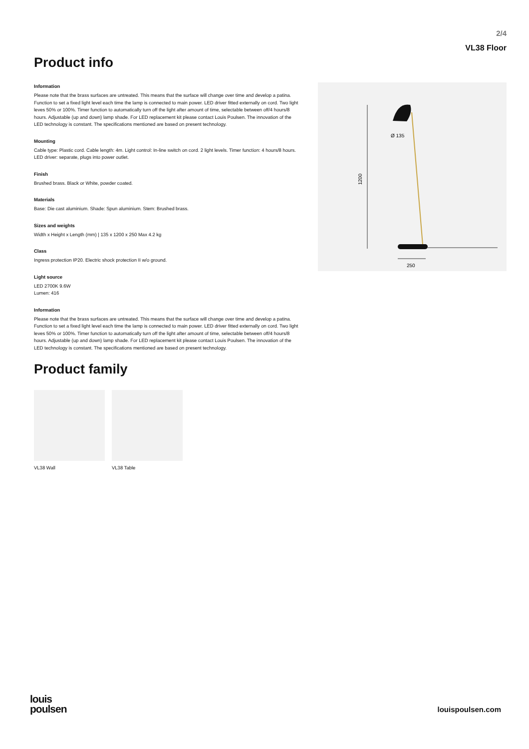2/4
VL38 Floor
Product info
Information
Please note that the brass surfaces are untreated. This means that the surface will change over time and develop a patina. Function to set a fixed light level each time the lamp is connected to main power. LED driver fitted externally on cord. Two light leves 50% or 100%. Timer function to automatically turn off the light after amount of time, selectable between off/4 hours/8 hours. Adjustable (up and down) lamp shade. For LED replacement kit please contact Louis Poulsen. The innovation of the LED technology is constant. The specifications mentioned are based on present technology.
Mounting
Cable type: Plastic cord. Cable length: 4m. Light control: In-line switch on cord. 2 light levels. Timer function: 4 hours/8 hours. LED driver: separate, plugs into power outlet.
Finish
Brushed brass. Black or White, powder coated.
Materials
Base: Die cast aluminium. Shade: Spun aluminium. Stem: Brushed brass.
Sizes and weights
Width x Height x Length (mm) | 135 x 1200 x 250 Max 4.2 kg
Class
Ingress protection IP20. Electric shock protection II w/o ground.
Light source
LED 2700K 9.6W
Lumen: 416
Information
Please note that the brass surfaces are untreated. This means that the surface will change over time and develop a patina. Function to set a fixed light level each time the lamp is connected to main power. LED driver fitted externally on cord. Two light leves 50% or 100%. Timer function to automatically turn off the light after amount of time, selectable between off/4 hours/8 hours. Adjustable (up and down) lamp shade. For LED replacement kit please contact Louis Poulsen. The innovation of the LED technology is constant. The specifications mentioned are based on present technology.
Product family
VL38 Wall VL38 Table
1200
250
Ø 135
louis
poulsen
louispoulsen.com